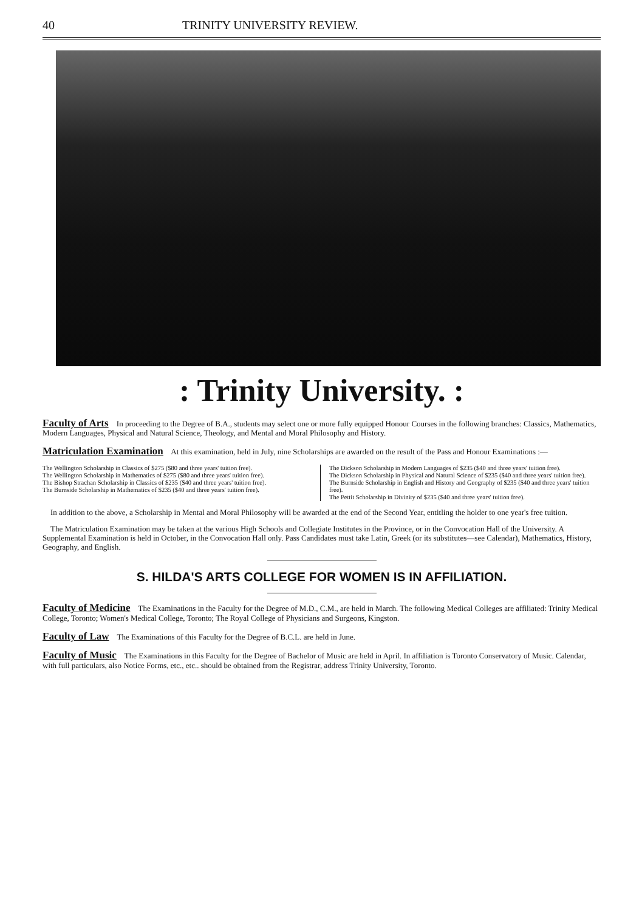40 TRINITY UNIVERSITY REVIEW.
: Trinity University. :
Faculty of Arts In proceeding to the Degree of B.A., students may select one or more fully equipped Honour Courses in the following branches: Classics, Mathematics, Modern Languages, Physical and Natural Science, Theology, and Mental and Moral Philosophy and History.
Matriculation Examination At this examination, held in July, nine Scholarships are awarded on the result of the Pass and Honour Examinations :—
The Wellington Scholarship in Classics of $275 ($80 and three years' tuition free).
The Wellington Scholarship in Mathematics of $275 ($80 and three years' tuition free).
The Bishop Strachan Scholarship in Classics of $235 ($40 and three years' tuition free).
The Burnside Scholarship in Mathematics of $235 ($40 and three years' tuition free).
The Dickson Scholarship in Modern Languages of $235 ($40 and three years' tuition free).
The Dickson Scholarship in Physical and Natural Science of $235 ($40 and three years' tuition free).
The Burnside Scholarship in English and History and Geography of $235 ($40 and three years' tuition free).
The Pettit Scholarship in Divinity of $235 ($40 and three years' tuition free).
In addition to the above, a Scholarship in Mental and Moral Philosophy will be awarded at the end of the Second Year, entitling the holder to one year's free tuition.
The Matriculation Examination may be taken at the various High Schools and Collegiate Institutes in the Province, or in the Convocation Hall of the University. A Supplemental Examination is held in October, in the Convocation Hall only. Pass Candidates must take Latin, Greek (or its substitutes—see Calendar), Mathematics, History, Geography, and English.
S. HILDA'S ARTS COLLEGE FOR WOMEN IS IN AFFILIATION.
Faculty of Medicine The Examinations in the Faculty for the Degree of M.D., C.M., are held in March. The following Medical Colleges are affiliated: Trinity Medical College, Toronto; Women's Medical College, Toronto; The Royal College of Physicians and Surgeons, Kingston.
Faculty of Law The Examinations of this Faculty for the Degree of B.C.L. are held in June.
Faculty of Music The Examinations in this Faculty for the Degree of Bachelor of Music are held in April. In affiliation is Toronto Conservatory of Music. Calendar, with full particulars, also Notice Forms, etc., etc.. should be obtained from the Registrar, address Trinity University, Toronto.